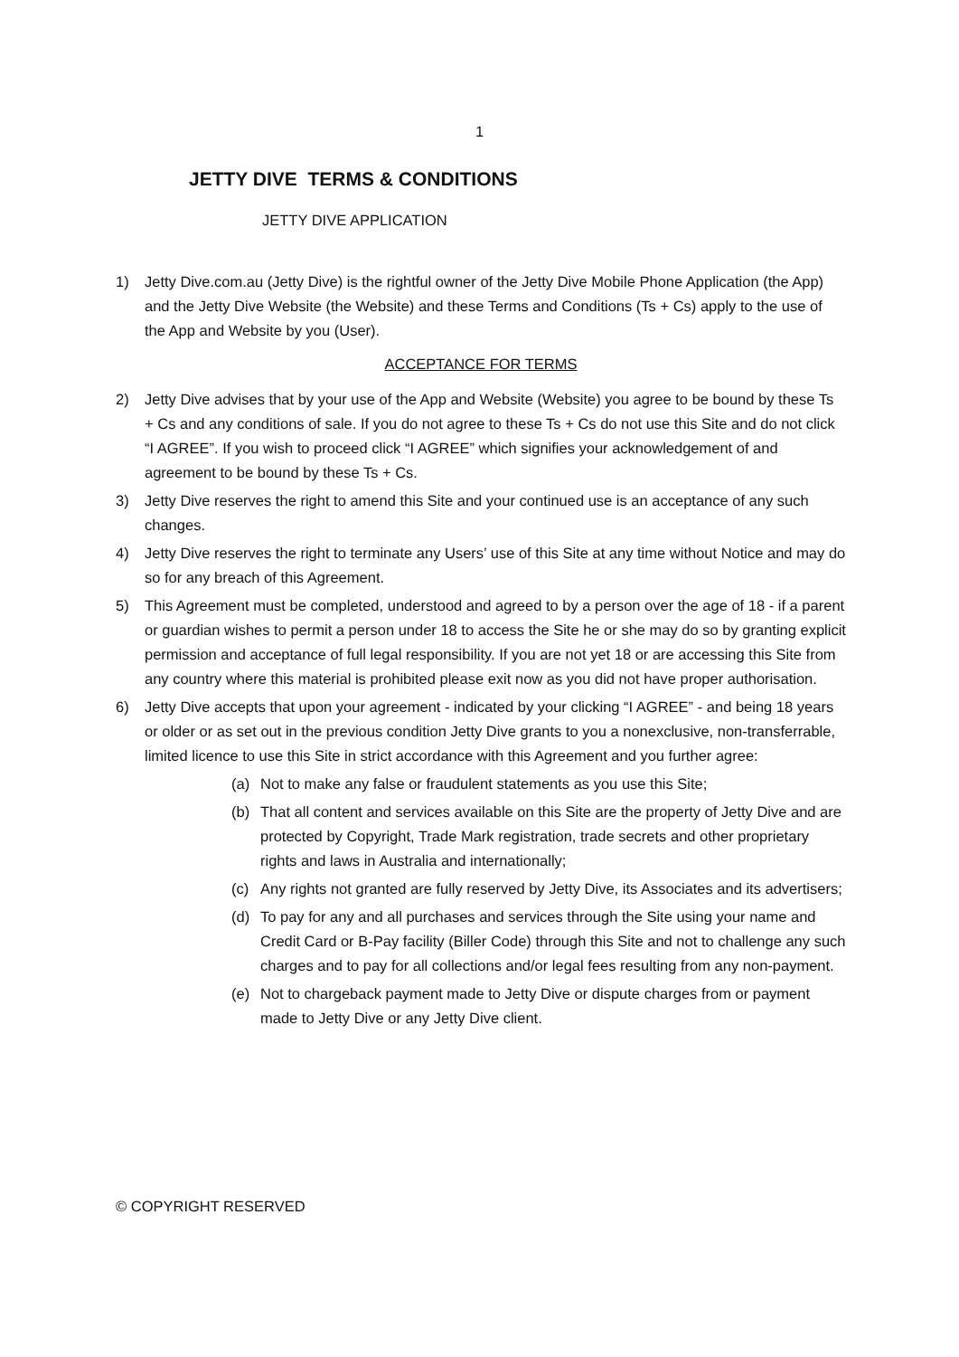1
JETTY DIVE TERMS & CONDITIONS
JETTY DIVE APPLICATION
1) Jetty Dive.com.au (Jetty Dive) is the rightful owner of the Jetty Dive Mobile Phone Application (the App) and the Jetty Dive Website (the Website) and these Terms and Conditions (Ts + Cs) apply to the use of the App and Website by you (User).
ACCEPTANCE FOR TERMS
2) Jetty Dive advises that by your use of the App and Website (Website) you agree to be bound by these Ts + Cs and any conditions of sale. If you do not agree to these Ts + Cs do not use this Site and do not click “I AGREE”. If you wish to proceed click “I AGREE” which signifies your acknowledgement of and agreement to be bound by these Ts + Cs.
3) Jetty Dive reserves the right to amend this Site and your continued use is an acceptance of any such changes.
4) Jetty Dive reserves the right to terminate any Users’ use of this Site at any time without Notice and may do so for any breach of this Agreement.
5) This Agreement must be completed, understood and agreed to by a person over the age of 18 - if a parent or guardian wishes to permit a person under 18 to access the Site he or she may do so by granting explicit permission and acceptance of full legal responsibility. If you are not yet 18 or are accessing this Site from any country where this material is prohibited please exit now as you did not have proper authorisation.
6) Jetty Dive accepts that upon your agreement - indicated by your clicking “I AGREE” - and being 18 years or older or as set out in the previous condition Jetty Dive grants to you a nonexclusive, non-transferrable, limited licence to use this Site in strict accordance with this Agreement and you further agree:
(a) Not to make any false or fraudulent statements as you use this Site;
(b) That all content and services available on this Site are the property of Jetty Dive and are protected by Copyright, Trade Mark registration, trade secrets and other proprietary rights and laws in Australia and internationally;
(c) Any rights not granted are fully reserved by Jetty Dive, its Associates and its advertisers;
(d) To pay for any and all purchases and services through the Site using your name and Credit Card or B-Pay facility (Biller Code) through this Site and not to challenge any such charges and to pay for all collections and/or legal fees resulting from any non-payment.
(e) Not to chargeback payment made to Jetty Dive or dispute charges from or payment made to Jetty Dive or any Jetty Dive client.
© COPYRIGHT RESERVED